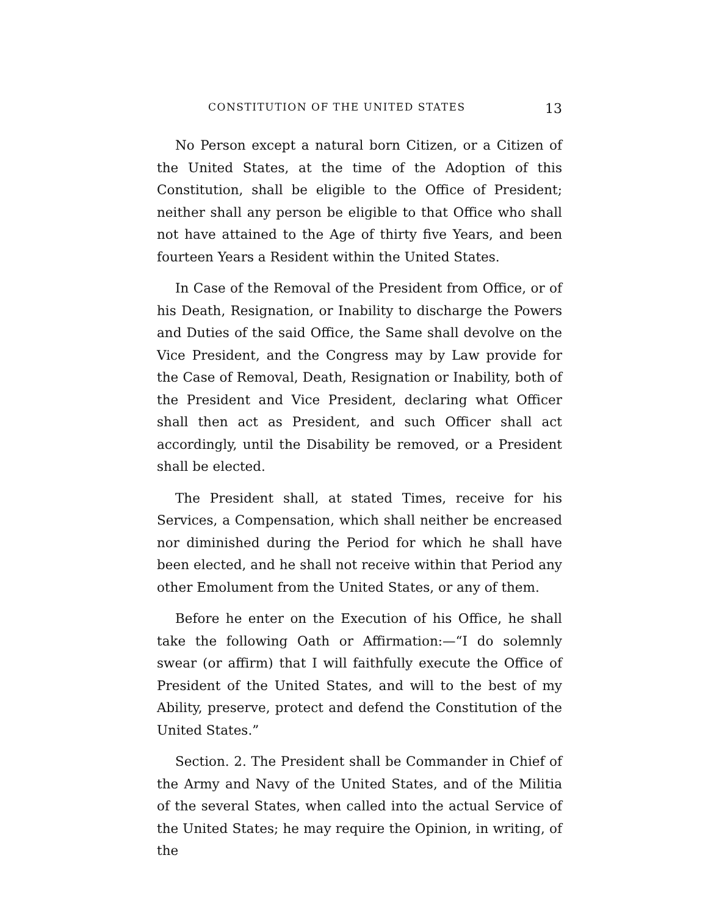CONSTITUTION OF THE UNITED STATES 13
No Person except a natural born Citizen, or a Citizen of the United States, at the time of the Adoption of this Constitution, shall be eligible to the Office of President; neither shall any person be eligible to that Office who shall not have attained to the Age of thirty five Years, and been fourteen Years a Resident within the United States.
In Case of the Removal of the President from Office, or of his Death, Resignation, or Inability to discharge the Powers and Duties of the said Office, the Same shall devolve on the Vice President, and the Congress may by Law provide for the Case of Removal, Death, Resignation or Inability, both of the President and Vice President, declaring what Officer shall then act as President, and such Officer shall act accordingly, until the Disability be removed, or a President shall be elected.
The President shall, at stated Times, receive for his Services, a Compensation, which shall neither be encreased nor diminished during the Period for which he shall have been elected, and he shall not receive within that Period any other Emolument from the United States, or any of them.
Before he enter on the Execution of his Office, he shall take the following Oath or Affirmation:—“I do solemnly swear (or affirm) that I will faithfully execute the Office of President of the United States, and will to the best of my Ability, preserve, protect and defend the Constitution of the United States.”
Section. 2. The President shall be Commander in Chief of the Army and Navy of the United States, and of the Militia of the several States, when called into the actual Service of the United States; he may require the Opinion, in writing, of the